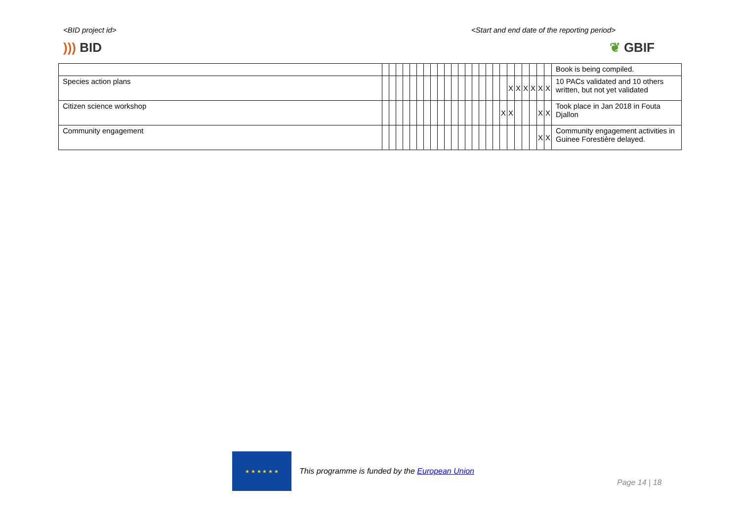<BID project id> <Start and end date of the reporting period>
))) BID ❦ GBIF
| | | | | | | | | | | | | | | | | | | | | | | | | | Book is being compiled. |
| Species action plans | | | | | | | | | | | | | | | | | | | X | X | X | X | X | X | 10 PACs validated and 10 others written, but not yet validated |
| Citizen science workshop | | | | | | | | | | | | | | | | | | X | X | | | | X | X | Took place in Jan 2018 in Fouta Djallon |
| Community engagement | | | | | | | | | | | | | | | | | | | | | | | X | X | Community engagement activities in Guinee Forestière delayed. |
★ ★ ★ ★ ★ ★
This programme is funded by the European Union
Page 14 | 18